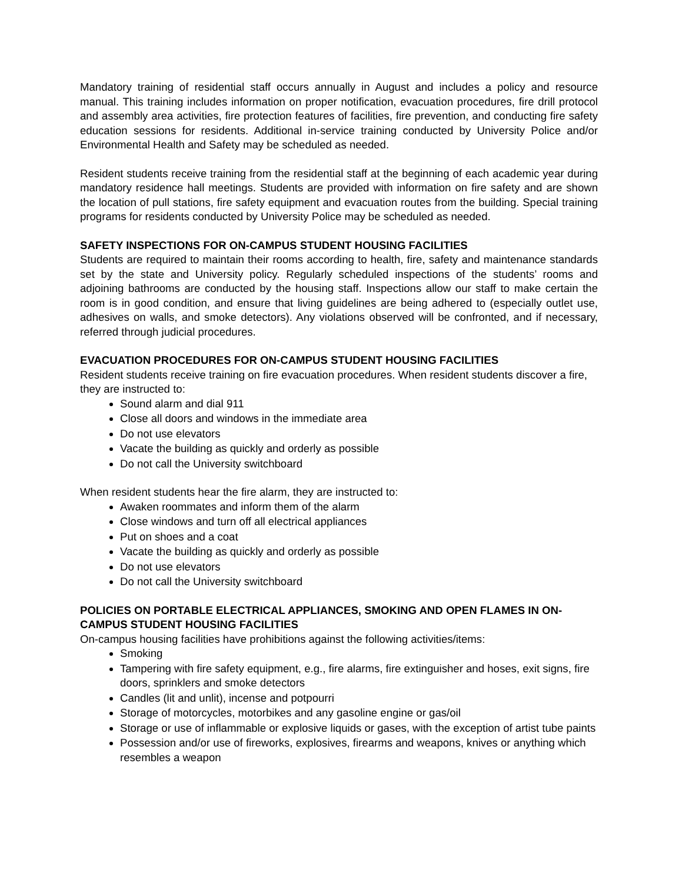Mandatory training of residential staff occurs annually in August and includes a policy and resource manual. This training includes information on proper notification, evacuation procedures, fire drill protocol and assembly area activities, fire protection features of facilities, fire prevention, and conducting fire safety education sessions for residents. Additional in-service training conducted by University Police and/or Environmental Health and Safety may be scheduled as needed.
Resident students receive training from the residential staff at the beginning of each academic year during mandatory residence hall meetings. Students are provided with information on fire safety and are shown the location of pull stations, fire safety equipment and evacuation routes from the building. Special training programs for residents conducted by University Police may be scheduled as needed.
SAFETY INSPECTIONS FOR ON-CAMPUS STUDENT HOUSING FACILITIES
Students are required to maintain their rooms according to health, fire, safety and maintenance standards set by the state and University policy. Regularly scheduled inspections of the students’ rooms and adjoining bathrooms are conducted by the housing staff. Inspections allow our staff to make certain the room is in good condition, and ensure that living guidelines are being adhered to (especially outlet use, adhesives on walls, and smoke detectors). Any violations observed will be confronted, and if necessary, referred through judicial procedures.
EVACUATION PROCEDURES FOR ON-CAMPUS STUDENT HOUSING FACILITIES
Resident students receive training on fire evacuation procedures. When resident students discover a fire, they are instructed to:
Sound alarm and dial 911
Close all doors and windows in the immediate area
Do not use elevators
Vacate the building as quickly and orderly as possible
Do not call the University switchboard
When resident students hear the fire alarm, they are instructed to:
Awaken roommates and inform them of the alarm
Close windows and turn off all electrical appliances
Put on shoes and a coat
Vacate the building as quickly and orderly as possible
Do not use elevators
Do not call the University switchboard
POLICIES ON PORTABLE ELECTRICAL APPLIANCES, SMOKING AND OPEN FLAMES IN ON-CAMPUS STUDENT HOUSING FACILITIES
On-campus housing facilities have prohibitions against the following activities/items:
Smoking
Tampering with fire safety equipment, e.g., fire alarms, fire extinguisher and hoses, exit signs, fire doors, sprinklers and smoke detectors
Candles (lit and unlit), incense and potpourri
Storage of motorcycles, motorbikes and any gasoline engine or gas/oil
Storage or use of inflammable or explosive liquids or gases, with the exception of artist tube paints
Possession and/or use of fireworks, explosives, firearms and weapons, knives or anything which resembles a weapon